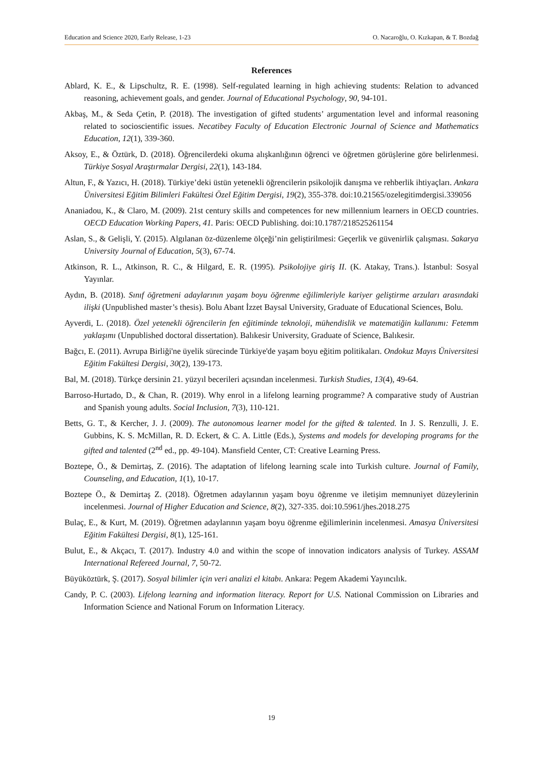Education and Science 2020, Early Release, 1-23 O. Nacaroğlu, O. Kızkapan, & T. Bozdağ
References
Ablard, K. E., & Lipschultz, R. E. (1998). Self-regulated learning in high achieving students: Relation to advanced reasoning, achievement goals, and gender. Journal of Educational Psychology, 90, 94-101.
Akbaş, M., & Seda Çetin, P. (2018). The investigation of gifted students’ argumentation level and informal reasoning related to socioscientific issues. Necatibey Faculty of Education Electronic Journal of Science and Mathematics Education, 12(1), 339-360.
Aksoy, E., & Öztürk, D. (2018). Öğrencilerdeki okuma alışkanlığının öğrenci ve öğretmen görüşlerine göre belirlenmesi. Türkiye Sosyal Araştırmalar Dergisi, 22(1), 143-184.
Altun, F., & Yazıcı, H. (2018). Türkiye’deki üstün yetenekli öğrencilerin psikolojik danışma ve rehberlik ihtiyaçları. Ankara Üniversitesi Eğitim Bilimleri Fakültesi Özel Eğitim Dergisi, 19(2), 355-378. doi:10.21565/ozelegitimdergisi.339056
Ananiadou, K., & Claro, M. (2009). 21st century skills and competences for new millennium learners in OECD countries. OECD Education Working Papers, 41. Paris: OECD Publishing. doi:10.1787/218525261154
Aslan, S., & Gelişli, Y. (2015). Algılanan öz-düzenleme ölçeği’nin geliştirilmesi: Geçerlik ve güvenirlik çalışması. Sakarya University Journal of Education, 5(3), 67-74.
Atkinson, R. L., Atkinson, R. C., & Hilgard, E. R. (1995). Psikolojiye giriş II. (K. Atakay, Trans.). İstanbul: Sosyal Yayınlar.
Aydın, B. (2018). Sınıf öğretmeni adaylarının yaşam boyu öğrenme eğilimleriyle kariyer geliştirme arzuları arasındaki ilişki (Unpublished master’s thesis). Bolu Abant İzzet Baysal University, Graduate of Educational Sciences, Bolu.
Ayverdi, L. (2018). Özel yetenekli öğrencilerin fen eğitiminde teknoloji, mühendislik ve matematiğin kullanımı: Fetemm yaklaşımı (Unpublished doctoral dissertation). Balıkesir University, Graduate of Science, Balıkesir.
Bağcı, E. (2011). Avrupa Birliği'ne üyelik sürecinde Türkiye'de yaşam boyu eğitim politikaları. Ondokuz Mayıs Üniversitesi Eğitim Fakültesi Dergisi, 30(2), 139-173.
Bal, M. (2018). Türkçe dersinin 21. yüzyıl becerileri açısından incelenmesi. Turkish Studies, 13(4), 49-64.
Barroso-Hurtado, D., & Chan, R. (2019). Why enrol in a lifelong learning programme? A comparative study of Austrian and Spanish young adults. Social Inclusion, 7(3), 110-121.
Betts, G. T., & Kercher, J. J. (2009). The autonomous learner model for the gifted & talented. In J. S. Renzulli, J. E. Gubbins, K. S. McMillan, R. D. Eckert, & C. A. Little (Eds.), Systems and models for developing programs for the gifted and talented (2<sup>nd</sup> ed., pp. 49-104). Mansfield Center, CT: Creative Learning Press.
Boztepe, Ö., & Demirtaş, Z. (2016). The adaptation of lifelong learning scale into Turkish culture. Journal of Family, Counseling, and Education, 1(1), 10-17.
Boztepe Ö., & Demirtaş Z. (2018). Öğretmen adaylarının yaşam boyu öğrenme ve iletişim memnuniyet düzeylerinin incelenmesi. Journal of Higher Education and Science, 8(2), 327-335. doi:10.5961/jhes.2018.275
Bulaç, E., & Kurt, M. (2019). Öğretmen adaylarının yaşam boyu öğrenme eğilimlerinin incelenmesi. Amasya Üniversitesi Eğitim Fakültesi Dergisi, 8(1), 125-161.
Bulut, E., & Akçacı, T. (2017). Industry 4.0 and within the scope of innovation indicators analysis of Turkey. ASSAM International Refereed Journal, 7, 50-72.
Büyüköztürk, Ş. (2017). Sosyal bilimler için veri analizi el kitabı. Ankara: Pegem Akademi Yayıncılık.
Candy, P. C. (2003). Lifelong learning and information literacy. Report for U.S. National Commission on Libraries and Information Science and National Forum on Information Literacy.
19